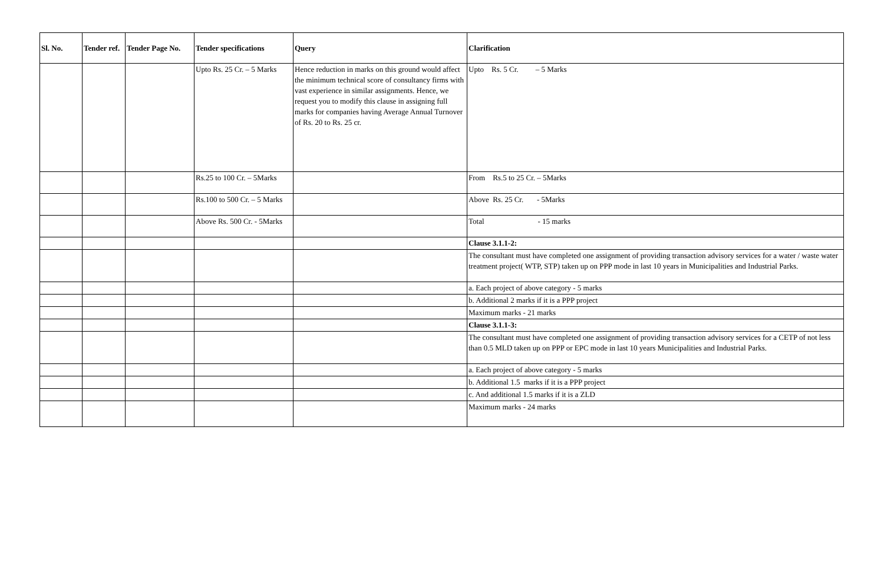| Sl. No. | Tender ref. | Tender Page No. | Tender specifications | Query | Clarification |
| --- | --- | --- | --- | --- | --- |
| | | | Upto Rs. 25 Cr. – 5 Marks | Hence reduction in marks on this ground would affect the minimum technical score of consultancy firms with vast experience in similar assignments. Hence, we request you to modify this clause in assigning full marks for companies having Average Annual Turnover of Rs. 20 to Rs. 25 cr. | Upto Rs. 5 Cr. – 5 Marks |
| | | | Rs.25 to 100 Cr. – 5Marks | | From Rs.5 to 25 Cr. – 5Marks |
| | | | Rs.100 to 500 Cr. – 5 Marks | | Above Rs. 25 Cr. - 5Marks |
| | | | Above Rs. 500 Cr. - 5Marks | | Total - 15 marks |
| | | | | | Clause 3.1.1-2: |
| | | | | | The consultant must have completed one assignment of providing transaction advisory services for a water / waste water treatment project( WTP, STP) taken up on PPP mode in last 10 years in Municipalities and Industrial Parks. |
| | | | | | a. Each project of above category - 5 marks |
| | | | | | b. Additional 2 marks if it is a PPP project |
| | | | | | Maximum marks - 21 marks |
| | | | | | Clause 3.1.1-3: |
| | | | | | The consultant must have completed one assignment of providing transaction advisory services for a CETP of not less than 0.5 MLD taken up on PPP or EPC mode in last 10 years Municipalities and Industrial Parks. |
| | | | | | a. Each project of above category - 5 marks |
| | | | | | b. Additional 1.5 marks if it is a PPP project |
| | | | | | c. And additional 1.5 marks if it is a ZLD |
| | | | | | Maximum marks - 24 marks |